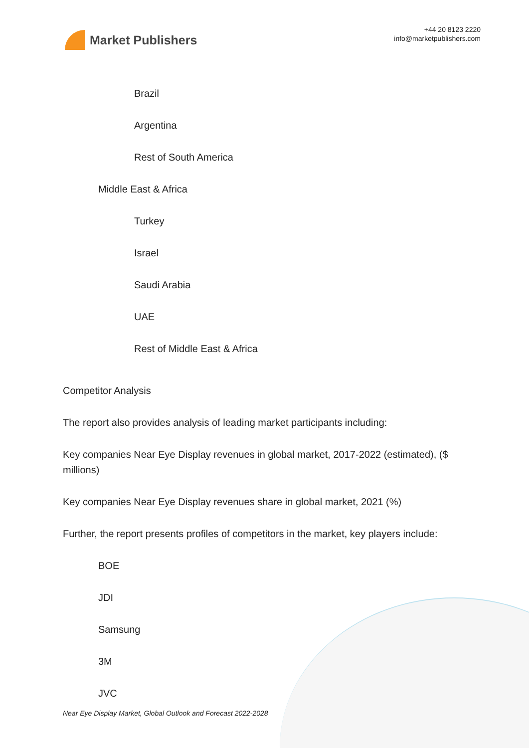Market Publishers
+44 20 8123 2220
info@marketpublishers.com
Brazil
Argentina
Rest of South America
Middle East & Africa
Turkey
Israel
Saudi Arabia
UAE
Rest of Middle East & Africa
Competitor Analysis
The report also provides analysis of leading market participants including:
Key companies Near Eye Display revenues in global market, 2017-2022 (estimated), ($ millions)
Key companies Near Eye Display revenues share in global market, 2021 (%)
Further, the report presents profiles of competitors in the market, key players include:
BOE
JDI
Samsung
3M
JVC
Near Eye Display Market, Global Outlook and Forecast 2022-2028